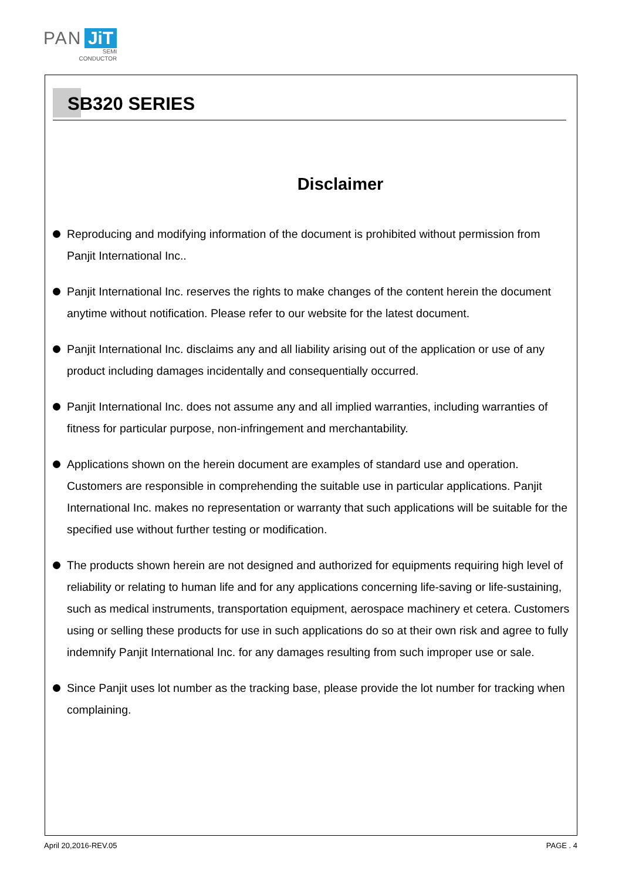PAN JiT
SEMI
CONDUCTOR
SB320 SERIES
Disclaimer
Reproducing and modifying information of the document is prohibited without permission from Panjit International Inc..
Panjit International Inc. reserves the rights to make changes of the content herein the document anytime without notification. Please refer to our website for the latest document.
Panjit International Inc. disclaims any and all liability arising out of the application or use of any product including damages incidentally and consequentially occurred.
Panjit International Inc. does not assume any and all implied warranties, including warranties of fitness for particular purpose, non-infringement and merchantability.
Applications shown on the herein document are examples of standard use and operation. Customers are responsible in comprehending the suitable use in particular applications. Panjit International Inc. makes no representation or warranty that such applications will be suitable for the specified use without further testing or modification.
The products shown herein are not designed and authorized for equipments requiring high level of reliability or relating to human life and for any applications concerning life-saving or life-sustaining, such as medical instruments, transportation equipment, aerospace machinery et cetera. Customers using or selling these products for use in such applications do so at their own risk and agree to fully indemnify Panjit International Inc. for any damages resulting from such improper use or sale.
Since Panjit uses lot number as the tracking base, please provide the lot number for tracking when complaining.
April 20,2016-REV.05 PAGE . 4